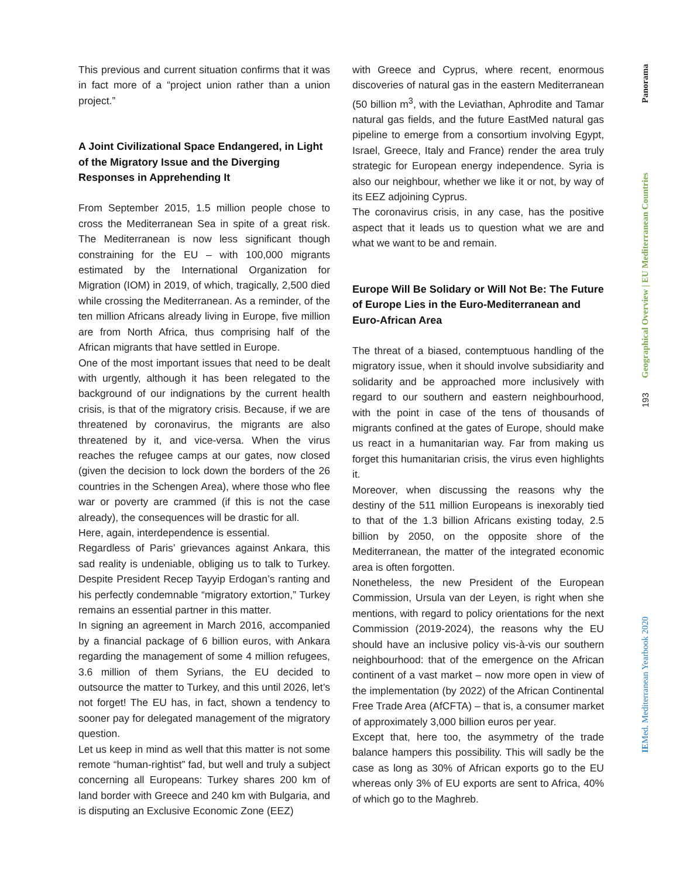This previous and current situation confirms that it was in fact more of a “project union rather than a union project.”
A Joint Civilizational Space Endangered, in Light of the Migratory Issue and the Diverging Responses in Apprehending It
From September 2015, 1.5 million people chose to cross the Mediterranean Sea in spite of a great risk. The Mediterranean is now less significant though constraining for the EU – with 100,000 migrants estimated by the International Organization for Migration (IOM) in 2019, of which, tragically, 2,500 died while crossing the Mediterranean. As a reminder, of the ten million Africans already living in Europe, five million are from North Africa, thus comprising half of the African migrants that have settled in Europe.
One of the most important issues that need to be dealt with urgently, although it has been relegated to the background of our indignations by the current health crisis, is that of the migratory crisis. Because, if we are threatened by coronavirus, the migrants are also threatened by it, and vice-versa. When the virus reaches the refugee camps at our gates, now closed (given the decision to lock down the borders of the 26 countries in the Schengen Area), where those who flee war or poverty are crammed (if this is not the case already), the consequences will be drastic for all.
Here, again, interdependence is essential.
Regardless of Paris’ grievances against Ankara, this sad reality is undeniable, obliging us to talk to Turkey. Despite President Recep Tayyip Erdogan’s ranting and his perfectly condemnable “migratory extortion,” Turkey remains an essential partner in this matter.
In signing an agreement in March 2016, accompanied by a financial package of 6 billion euros, with Ankara regarding the management of some 4 million refugees, 3.6 million of them Syrians, the EU decided to outsource the matter to Turkey, and this until 2026, let’s not forget! The EU has, in fact, shown a tendency to sooner pay for delegated management of the migratory question.
Let us keep in mind as well that this matter is not some remote “human-rightist” fad, but well and truly a subject concerning all Europeans: Turkey shares 200 km of land border with Greece and 240 km with Bulgaria, and is disputing an Exclusive Economic Zone (EEZ)
with Greece and Cyprus, where recent, enormous discoveries of natural gas in the eastern Mediterranean (50 billion m<sup>3</sup>, with the Leviathan, Aphrodite and Tamar natural gas fields, and the future EastMed natural gas pipeline to emerge from a consortium involving Egypt, Israel, Greece, Italy and France) render the area truly strategic for European energy independence. Syria is also our neighbour, whether we like it or not, by way of its EEZ adjoining Cyprus.
The coronavirus crisis, in any case, has the positive aspect that it leads us to question what we are and what we want to be and remain.
Europe Will Be Solidary or Will Not Be: The Future of Europe Lies in the Euro-Mediterranean and Euro-African Area
The threat of a biased, contemptuous handling of the migratory issue, when it should involve subsidiarity and solidarity and be approached more inclusively with regard to our southern and eastern neighbourhood, with the point in case of the tens of thousands of migrants confined at the gates of Europe, should make us react in a humanitarian way. Far from making us forget this humanitarian crisis, the virus even highlights it.
Moreover, when discussing the reasons why the destiny of the 511 million Europeans is inexorably tied to that of the 1.3 billion Africans existing today, 2.5 billion by 2050, on the opposite shore of the Mediterranean, the matter of the integrated economic area is often forgotten.
Nonetheless, the new President of the European Commission, Ursula van der Leyen, is right when she mentions, with regard to policy orientations for the next Commission (2019-2024), the reasons why the EU should have an inclusive policy vis-à-vis our southern neighbourhood: that of the emergence on the African continent of a vast market – now more open in view of the implementation (by 2022) of the African Continental Free Trade Area (AfCFTA) – that is, a consumer market of approximately 3,000 billion euros per year.
Except that, here too, the asymmetry of the trade balance hampers this possibility. This will sadly be the case as long as 30% of African exports go to the EU whereas only 3% of EU exports are sent to Africa, 40% of which go to the Maghreb.
Panorama
Geographical Overview | EU Mediterranean Countries
193
IEMed. Mediterranean Yearbook 2020